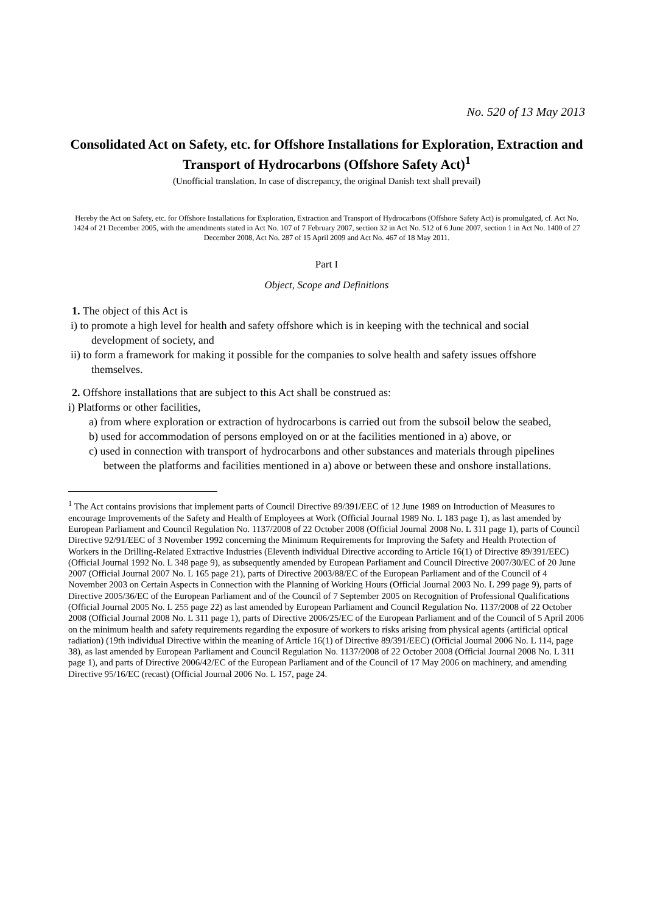No. 520 of 13 May 2013
Consolidated Act on Safety, etc. for Offshore Installations for Exploration, Extraction and Transport of Hydrocarbons (Offshore Safety Act)<sup>1</sup>
(Unofficial translation. In case of discrepancy, the original Danish text shall prevail)
Hereby the Act on Safety, etc. for Offshore Installations for Exploration, Extraction and Transport of Hydrocarbons (Offshore Safety Act) is promulgated, cf. Act No. 1424 of 21 December 2005, with the amendments stated in Act No. 107 of 7 February 2007, section 32 in Act No. 512 of 6 June 2007, section 1 in Act No. 1400 of 27 December 2008, Act No. 287 of 15 April 2009 and Act No. 467 of 18 May 2011.
Part I
Object, Scope and Definitions
1. The object of this Act is
i) to promote a high level for health and safety offshore which is in keeping with the technical and social development of society, and
ii) to form a framework for making it possible for the companies to solve health and safety issues offshore themselves.
2. Offshore installations that are subject to this Act shall be construed as:
i) Platforms or other facilities,
a) from where exploration or extraction of hydrocarbons is carried out from the subsoil below the seabed,
b) used for accommodation of persons employed on or at the facilities mentioned in a) above, or
c) used in connection with transport of hydrocarbons and other substances and materials through pipelines between the platforms and facilities mentioned in a) above or between these and onshore installations.
<sup>1</sup> The Act contains provisions that implement parts of Council Directive 89/391/EEC of 12 June 1989 on Introduction of Measures to encourage Improvements of the Safety and Health of Employees at Work (Official Journal 1989 No. L 183 page 1), as last amended by European Parliament and Council Regulation No. 1137/2008 of 22 October 2008 (Official Journal 2008 No. L 311 page 1), parts of Council Directive 92/91/EEC of 3 November 1992 concerning the Minimum Requirements for Improving the Safety and Health Protection of Workers in the Drilling-Related Extractive Industries (Eleventh individual Directive according to Article 16(1) of Directive 89/391/EEC) (Official Journal 1992 No. L 348 page 9), as subsequently amended by European Parliament and Council Directive 2007/30/EC of 20 June 2007 (Official Journal 2007 No. L 165 page 21), parts of Directive 2003/88/EC of the European Parliament and of the Council of 4 November 2003 on Certain Aspects in Connection with the Planning of Working Hours (Official Journal 2003 No. L 299 page 9), parts of Directive 2005/36/EC of the European Parliament and of the Council of 7 September 2005 on Recognition of Professional Qualifications (Official Journal 2005 No. L 255 page 22) as last amended by European Parliament and Council Regulation No. 1137/2008 of 22 October 2008 (Official Journal 2008 No. L 311 page 1), parts of Directive 2006/25/EC of the European Parliament and of the Council of 5 April 2006 on the minimum health and safety requirements regarding the exposure of workers to risks arising from physical agents (artificial optical radiation) (19th individual Directive within the meaning of Article 16(1) of Directive 89/391/EEC) (Official Journal 2006 No. L 114, page 38), as last amended by European Parliament and Council Regulation No. 1137/2008 of 22 October 2008 (Official Journal 2008 No. L 311 page 1), and parts of Directive 2006/42/EC of the European Parliament and of the Council of 17 May 2006 on machinery, and amending Directive 95/16/EC (recast) (Official Journal 2006 No. L 157, page 24.